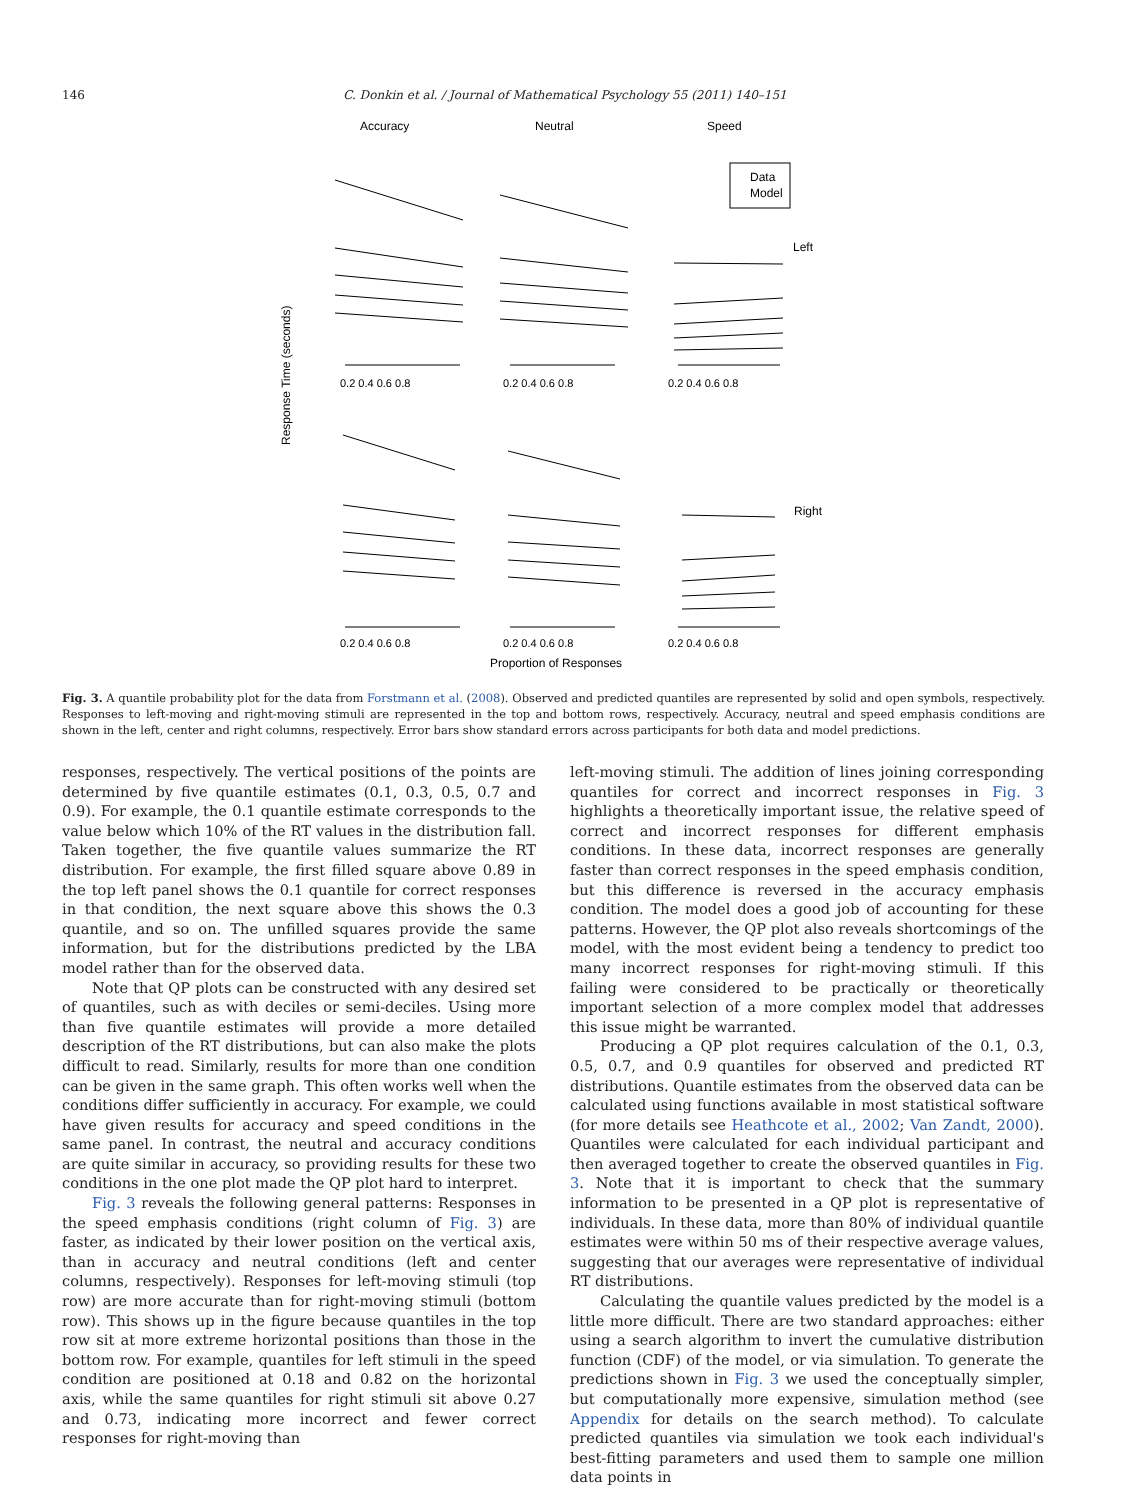146
C. Donkin et al. / Journal of Mathematical Psychology 55 (2011) 140–151
Accuracy
Neutral
Speed
Data
Model
Left
Right
Response Time (seconds)
0.2 0.4 0.6 0.8
0.2 0.4 0.6 0.8
0.2 0.4 0.6 0.8
0.2 0.4 0.6 0.8
0.2 0.4 0.6 0.8
0.2 0.4 0.6 0.8
Proportion of Responses
Fig. 3. A quantile probability plot for the data from Forstmann et al. (2008). Observed and predicted quantiles are represented by solid and open symbols, respectively. Responses to left-moving and right-moving stimuli are represented in the top and bottom rows, respectively. Accuracy, neutral and speed emphasis conditions are shown in the left, center and right columns, respectively. Error bars show standard errors across participants for both data and model predictions.
responses, respectively. The vertical positions of the points are determined by five quantile estimates (0.1, 0.3, 0.5, 0.7 and 0.9). For example, the 0.1 quantile estimate corresponds to the value below which 10% of the RT values in the distribution fall. Taken together, the five quantile values summarize the RT distribution. For example, the first filled square above 0.89 in the top left panel shows the 0.1 quantile for correct responses in that condition, the next square above this shows the 0.3 quantile, and so on. The unfilled squares provide the same information, but for the distributions predicted by the LBA model rather than for the observed data.
Note that QP plots can be constructed with any desired set of quantiles, such as with deciles or semi-deciles. Using more than five quantile estimates will provide a more detailed description of the RT distributions, but can also make the plots difficult to read. Similarly, results for more than one condition can be given in the same graph. This often works well when the conditions differ sufficiently in accuracy. For example, we could have given results for accuracy and speed conditions in the same panel. In contrast, the neutral and accuracy conditions are quite similar in accuracy, so providing results for these two conditions in the one plot made the QP plot hard to interpret.
Fig. 3 reveals the following general patterns: Responses in the speed emphasis conditions (right column of Fig. 3) are faster, as indicated by their lower position on the vertical axis, than in accuracy and neutral conditions (left and center columns, respectively). Responses for left-moving stimuli (top row) are more accurate than for right-moving stimuli (bottom row). This shows up in the figure because quantiles in the top row sit at more extreme horizontal positions than those in the bottom row. For example, quantiles for left stimuli in the speed condition are positioned at 0.18 and 0.82 on the horizontal axis, while the same quantiles for right stimuli sit above 0.27 and 0.73, indicating more incorrect and fewer correct responses for right-moving than
left-moving stimuli. The addition of lines joining corresponding quantiles for correct and incorrect responses in Fig. 3 highlights a theoretically important issue, the relative speed of correct and incorrect responses for different emphasis conditions. In these data, incorrect responses are generally faster than correct responses in the speed emphasis condition, but this difference is reversed in the accuracy emphasis condition. The model does a good job of accounting for these patterns. However, the QP plot also reveals shortcomings of the model, with the most evident being a tendency to predict too many incorrect responses for right-moving stimuli. If this failing were considered to be practically or theoretically important selection of a more complex model that addresses this issue might be warranted.
Producing a QP plot requires calculation of the 0.1, 0.3, 0.5, 0.7, and 0.9 quantiles for observed and predicted RT distributions. Quantile estimates from the observed data can be calculated using functions available in most statistical software (for more details see Heathcote et al., 2002; Van Zandt, 2000). Quantiles were calculated for each individual participant and then averaged together to create the observed quantiles in Fig. 3. Note that it is important to check that the summary information to be presented in a QP plot is representative of individuals. In these data, more than 80% of individual quantile estimates were within 50 ms of their respective average values, suggesting that our averages were representative of individual RT distributions.
Calculating the quantile values predicted by the model is a little more difficult. There are two standard approaches: either using a search algorithm to invert the cumulative distribution function (CDF) of the model, or via simulation. To generate the predictions shown in Fig. 3 we used the conceptually simpler, but computationally more expensive, simulation method (see Appendix for details on the search method). To calculate predicted quantiles via simulation we took each individual's best-fitting parameters and used them to sample one million data points in